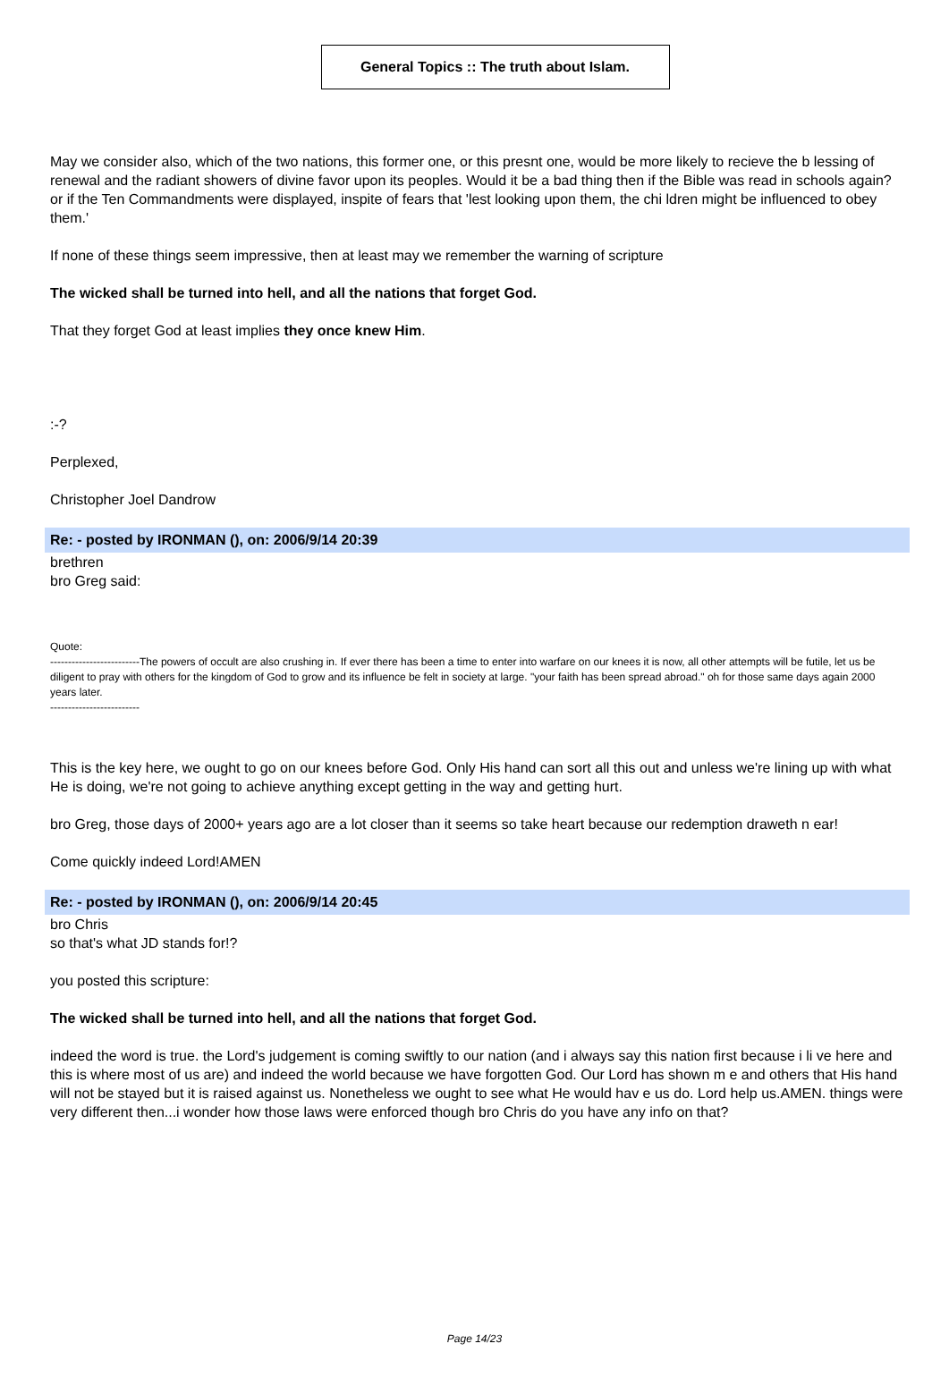General Topics :: The truth about Islam.
May we consider also, which of the two nations, this former one, or this presnt one, would be more likely to recieve the b lessing of renewal and the radiant showers of divine favor upon its peoples. Would it be a bad thing then if the Bible was read in schools again? or if the Ten Commandments were displayed, inspite of fears that 'lest looking upon them, the chi ldren might be influenced to obey them.'
If none of these things seem impressive, then at least may we remember the warning of scripture
The wicked shall be turned into hell, and all the nations that forget God.
That they forget God at least implies they once knew Him.
:-?
Perplexed,
Christopher Joel Dandrow
Re: - posted by IRONMAN (), on: 2006/9/14 20:39
brethren
bro Greg said:
Quote:
-------------------------The powers of occult are also crushing in. If ever there has been a time to enter into warfare on our knees it is now, all other attempts will be futile, let us be diligent to pray with others for the kingdom of God to grow and its influence be felt in society at large. "your faith has been spread abroad." oh for those same days again 2000 years later.
-------------------------
This is the key here, we ought to go on our knees before God. Only His hand can sort all this out and unless we're lining up with what He is doing, we're not going to achieve anything except getting in the way and getting hurt.
bro Greg, those days of 2000+ years ago are a lot closer than it seems so take heart because our redemption draweth n ear!
Come quickly indeed Lord!AMEN
Re: - posted by IRONMAN (), on: 2006/9/14 20:45
bro Chris
so that's what JD stands for!?
you posted this scripture:
The wicked shall be turned into hell, and all the nations that forget God.
indeed the word is true. the Lord's judgement is coming swiftly to our nation (and i always say this nation first because i li ve here and this is where most of us are) and indeed the world because we have forgotten God. Our Lord has shown m e and others that His hand will not be stayed but it is raised against us. Nonetheless we ought to see what He would hav e us do. Lord help us.AMEN. things were very different then...i wonder how those laws were enforced though bro Chris do you have any info on that?
Page 14/23